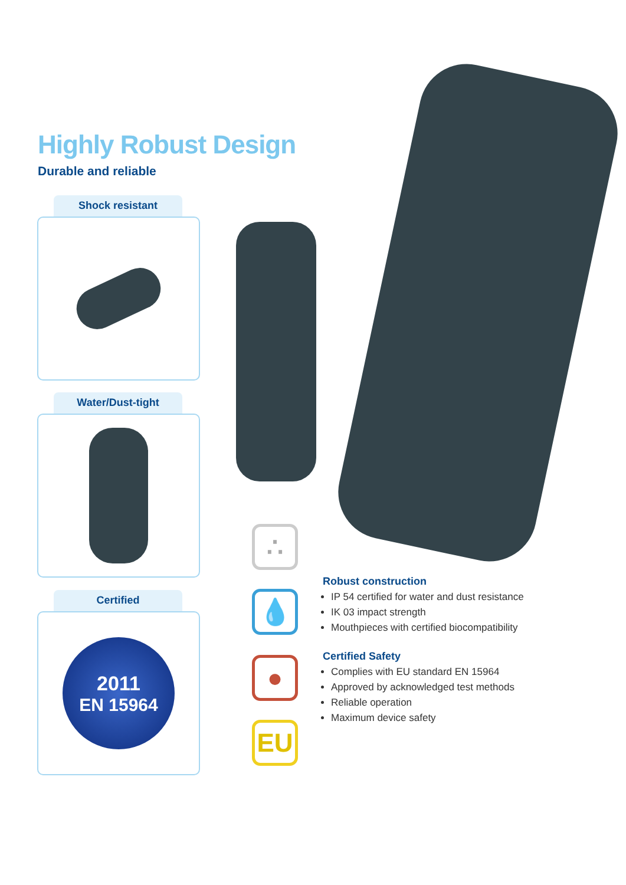Highly Robust Design
Durable and reliable
Shock resistant
Water/Dust-tight
Certified
2011
EN 15964
∴
💧
●
EU
Robust construction
IP 54 certified for water and dust resistance
IK 03 impact strength
Mouthpieces with certified biocompatibility
Certified Safety
Complies with EU standard EN 15964
Approved by acknowledged test methods
Reliable operation
Maximum device safety